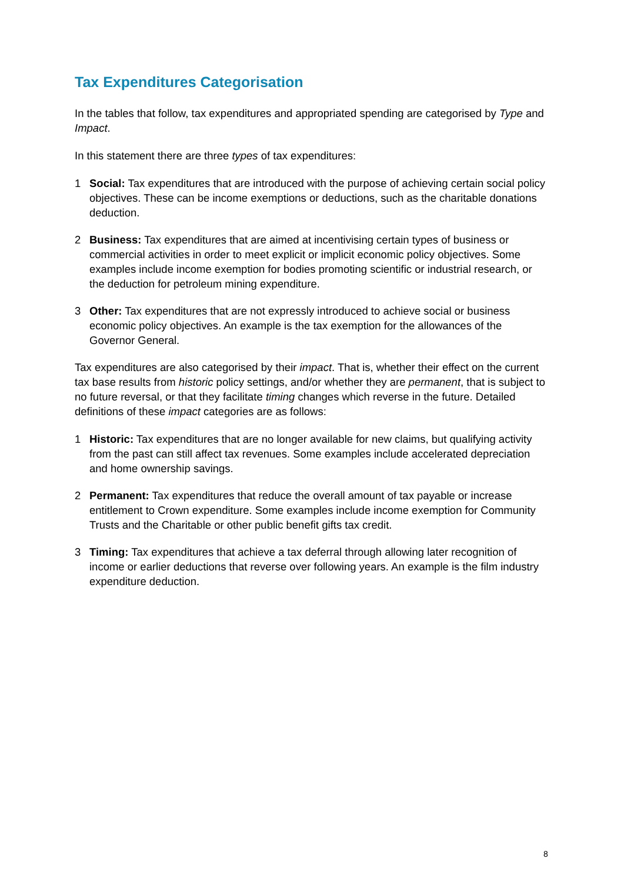Tax Expenditures Categorisation
In the tables that follow, tax expenditures and appropriated spending are categorised by Type and Impact.
In this statement there are three types of tax expenditures:
1 Social: Tax expenditures that are introduced with the purpose of achieving certain social policy objectives. These can be income exemptions or deductions, such as the charitable donations deduction.
2 Business: Tax expenditures that are aimed at incentivising certain types of business or commercial activities in order to meet explicit or implicit economic policy objectives. Some examples include income exemption for bodies promoting scientific or industrial research, or the deduction for petroleum mining expenditure.
3 Other: Tax expenditures that are not expressly introduced to achieve social or business economic policy objectives. An example is the tax exemption for the allowances of the Governor General.
Tax expenditures are also categorised by their impact. That is, whether their effect on the current tax base results from historic policy settings, and/or whether they are permanent, that is subject to no future reversal, or that they facilitate timing changes which reverse in the future. Detailed definitions of these impact categories are as follows:
1 Historic: Tax expenditures that are no longer available for new claims, but qualifying activity from the past can still affect tax revenues. Some examples include accelerated depreciation and home ownership savings.
2 Permanent: Tax expenditures that reduce the overall amount of tax payable or increase entitlement to Crown expenditure. Some examples include income exemption for Community Trusts and the Charitable or other public benefit gifts tax credit.
3 Timing: Tax expenditures that achieve a tax deferral through allowing later recognition of income or earlier deductions that reverse over following years. An example is the film industry expenditure deduction.
8